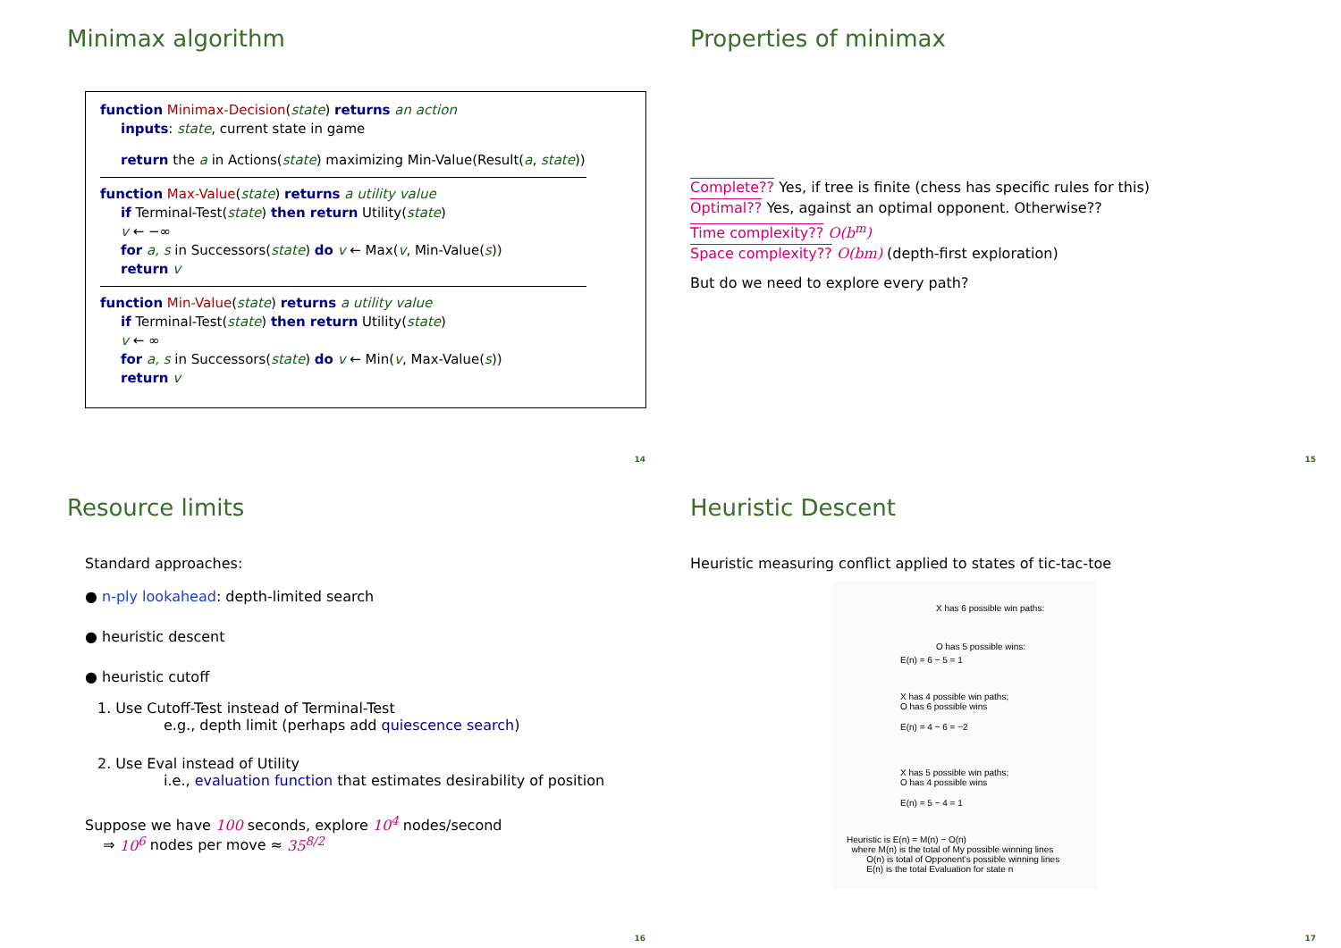Minimax algorithm
function Minimax-Decision(state) returns an action
inputs: state, current state in game
return the a in Actions(state) maximizing Min-Value(Result(a, state))
function Max-Value(state) returns a utility value
if Terminal-Test(state) then return Utility(state)
v ← −∞
for a, s in Successors(state) do v ← Max(v, Min-Value(s))
return v
function Min-Value(state) returns a utility value
if Terminal-Test(state) then return Utility(state)
v ← ∞
for a, s in Successors(state) do v ← Min(v, Max-Value(s))
return v
14
Properties of minimax
Complete?? Yes, if tree is finite (chess has specific rules for this)
Optimal?? Yes, against an optimal opponent. Otherwise??
Time complexity?? O(b<sup>m</sup>)
Space complexity?? O(bm) (depth-first exploration)
But do we need to explore every path?
15
Resource limits
Standard approaches:
● n-ply lookahead: depth-limited search
● heuristic descent
● heuristic cutoff
1. Use Cutoff-Test instead of Terminal-Test
e.g., depth limit (perhaps add quiescence search)
2. Use Eval instead of Utility
i.e., evaluation function that estimates desirability of position
Suppose we have 100 seconds, explore 10<sup>4</sup> nodes/second
⇒ 10<sup>6</sup> nodes per move ≈ 35<sup>8/2</sup>
16
Heuristic Descent
Heuristic measuring conflict applied to states of tic-tac-toe
X has 6 possible win paths:
O has 5 possible wins:
E(n) = 6 − 5 = 1
X has 4 possible win paths;
O has 6 possible wins
E(n) = 4 − 6 = −2
X has 5 possible win paths;
O has 4 possible wins
E(n) = 5 − 4 = 1
Heuristic is E(n) = M(n) − O(n)
where M(n) is the total of My possible winning lines
O(n) is total of Opponent's possible winning lines
E(n) is the total Evaluation for state n
17